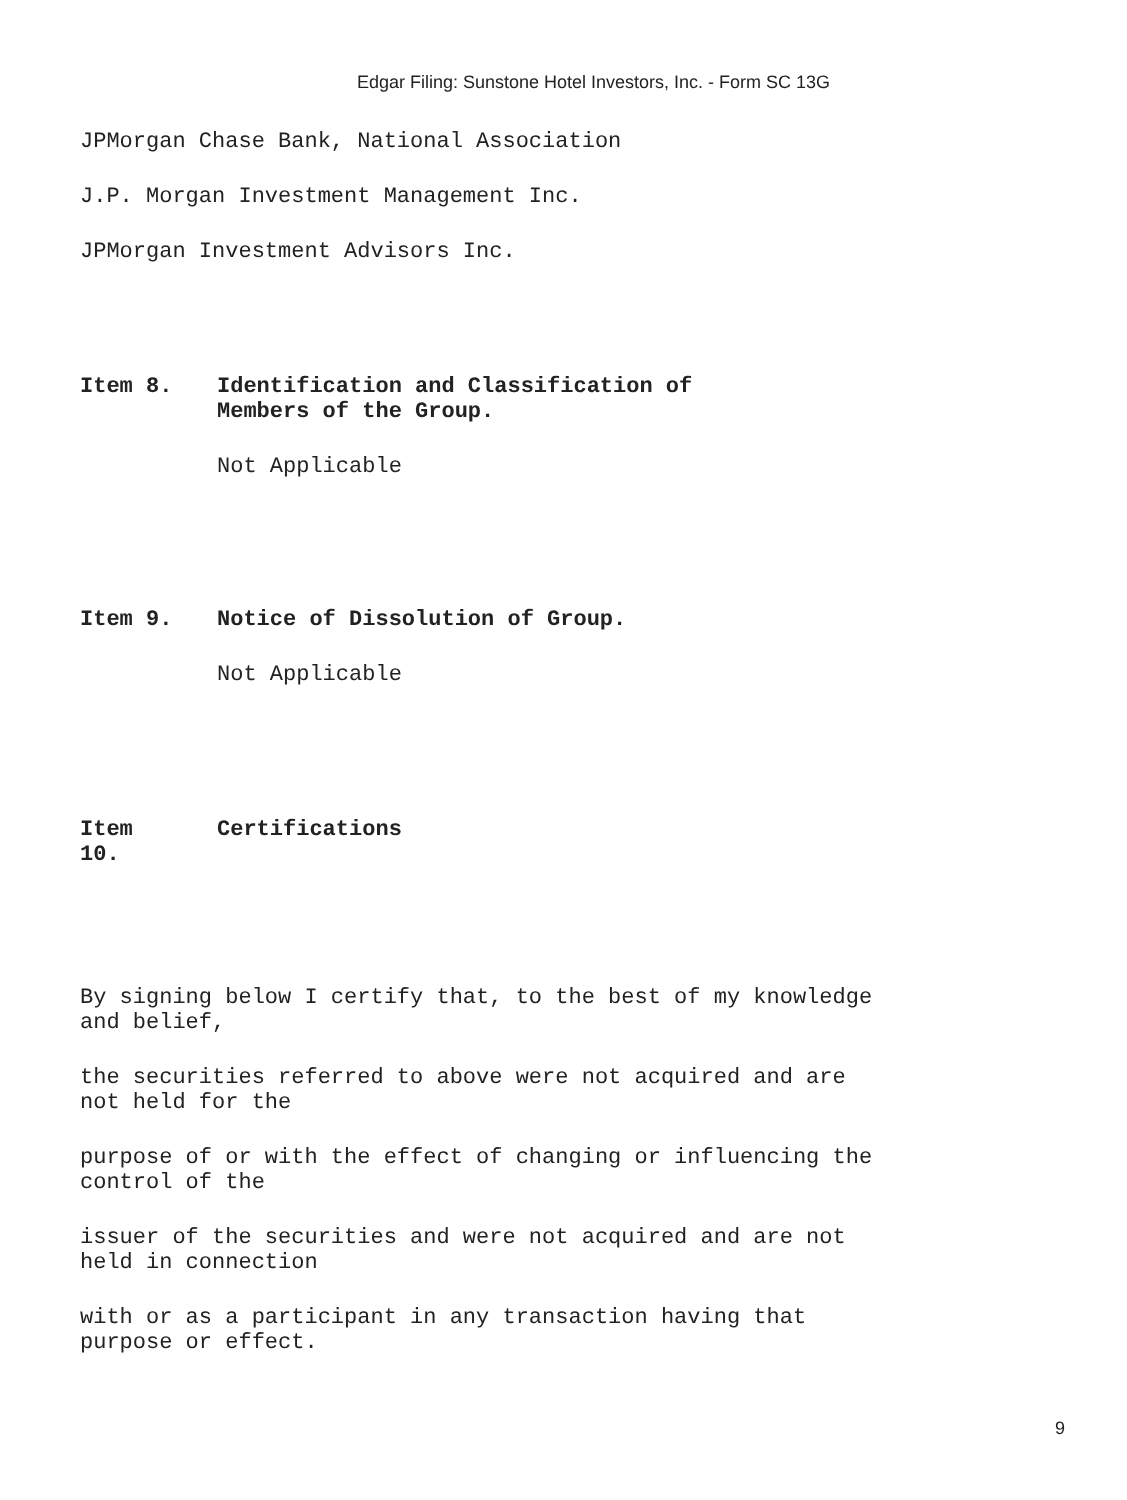Edgar Filing: Sunstone Hotel Investors, Inc. - Form SC 13G
JPMorgan Chase Bank, National Association
J.P. Morgan Investment Management Inc.
JPMorgan Investment Advisors Inc.
Item 8. Identification and Classification of
Members of the Group.
Not Applicable
Item 9. Notice of Dissolution of Group.
Not Applicable
Item
10. Certifications
By signing below I certify that, to the best of my knowledge
and belief,
the securities referred to above were not acquired and are
not held for the
purpose of or with the effect of changing or influencing the
control of the
issuer of the securities and were not acquired and are not
held in connection
with or as a participant in any transaction having that
purpose or effect.
9